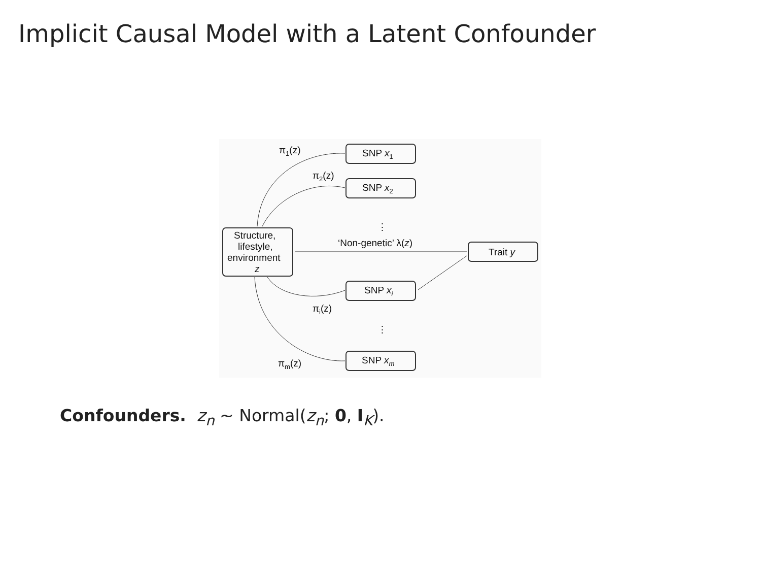Implicit Causal Model with a Latent Confounder
Structure,
lifestyle,
environment
z
SNP x1
SNP x2
SNP xi
SNP xm
Trait y
‘Non-genetic’ λ(z)
π1(z)
π2(z)
πi(z)
πm(z)
⋮
⋮
Confounders. z<sub>n</sub> ∼ Normal(z<sub>n</sub>; 0, I<sub>K</sub>).